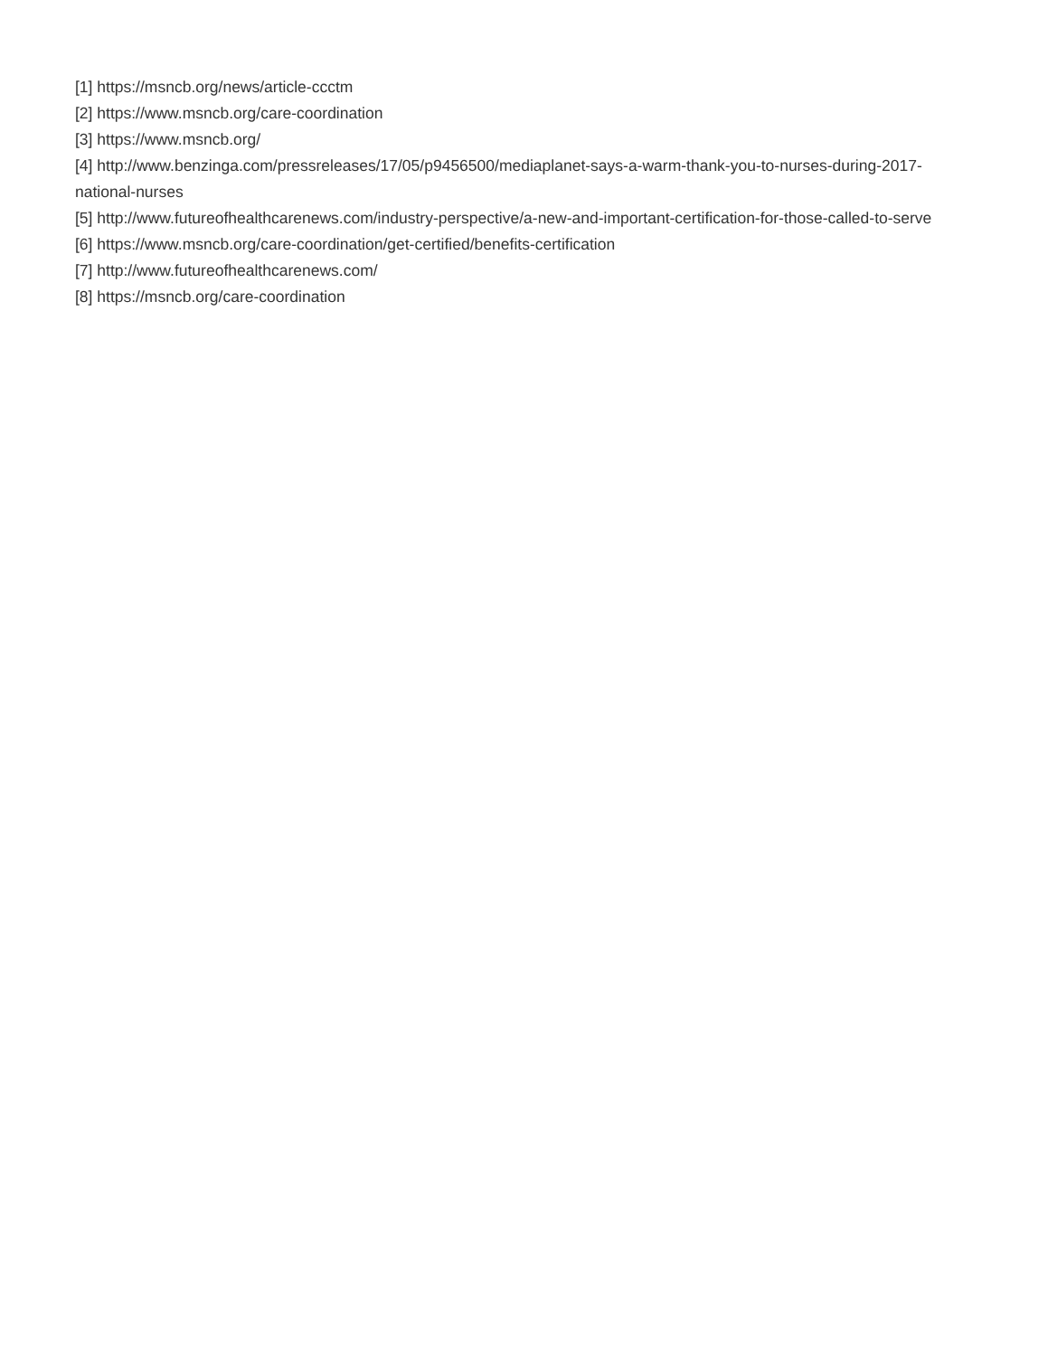[1] https://msncb.org/news/article-ccctm
[2] https://www.msncb.org/care-coordination
[3] https://www.msncb.org/
[4] http://www.benzinga.com/pressreleases/17/05/p9456500/mediaplanet-says-a-warm-thank-you-to-nurses-during-2017-national-nurses
[5] http://www.futureofhealthcarenews.com/industry-perspective/a-new-and-important-certification-for-those-called-to-serve
[6] https://www.msncb.org/care-coordination/get-certified/benefits-certification
[7] http://www.futureofhealthcarenews.com/
[8] https://msncb.org/care-coordination